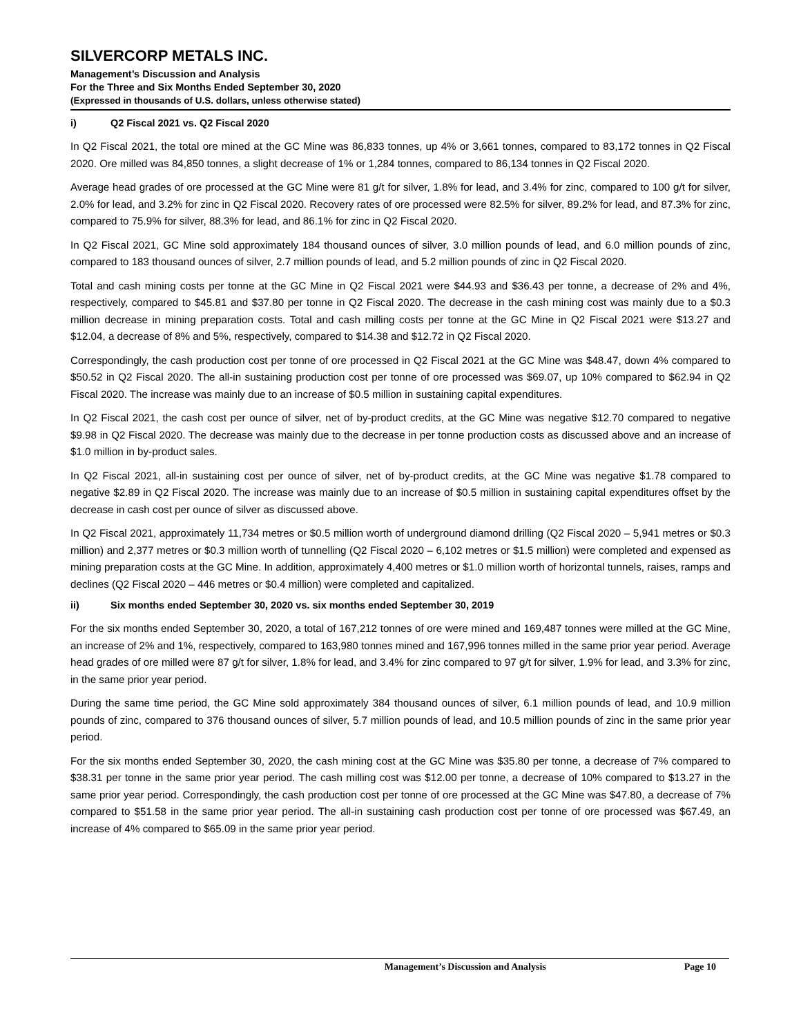SILVERCORP METALS INC.
Management’s Discussion and Analysis
For the Three and Six Months Ended September 30, 2020
(Expressed in thousands of U.S. dollars, unless otherwise stated)
i) Q2 Fiscal 2021 vs. Q2 Fiscal 2020
In Q2 Fiscal 2021, the total ore mined at the GC Mine was 86,833 tonnes, up 4% or 3,661 tonnes, compared to 83,172 tonnes in Q2 Fiscal 2020. Ore milled was 84,850 tonnes, a slight decrease of 1% or 1,284 tonnes, compared to 86,134 tonnes in Q2 Fiscal 2020.
Average head grades of ore processed at the GC Mine were 81 g/t for silver, 1.8% for lead, and 3.4% for zinc, compared to 100 g/t for silver, 2.0% for lead, and 3.2% for zinc in Q2 Fiscal 2020. Recovery rates of ore processed were 82.5% for silver, 89.2% for lead, and 87.3% for zinc, compared to 75.9% for silver, 88.3% for lead, and 86.1% for zinc in Q2 Fiscal 2020.
In Q2 Fiscal 2021, GC Mine sold approximately 184 thousand ounces of silver, 3.0 million pounds of lead, and 6.0 million pounds of zinc, compared to 183 thousand ounces of silver, 2.7 million pounds of lead, and 5.2 million pounds of zinc in Q2 Fiscal 2020.
Total and cash mining costs per tonne at the GC Mine in Q2 Fiscal 2021 were $44.93 and $36.43 per tonne, a decrease of 2% and 4%, respectively, compared to $45.81 and $37.80 per tonne in Q2 Fiscal 2020. The decrease in the cash mining cost was mainly due to a $0.3 million decrease in mining preparation costs. Total and cash milling costs per tonne at the GC Mine in Q2 Fiscal 2021 were $13.27 and $12.04, a decrease of 8% and 5%, respectively, compared to $14.38 and $12.72 in Q2 Fiscal 2020.
Correspondingly, the cash production cost per tonne of ore processed in Q2 Fiscal 2021 at the GC Mine was $48.47, down 4% compared to $50.52 in Q2 Fiscal 2020. The all-in sustaining production cost per tonne of ore processed was $69.07, up 10% compared to $62.94 in Q2 Fiscal 2020. The increase was mainly due to an increase of $0.5 million in sustaining capital expenditures.
In Q2 Fiscal 2021, the cash cost per ounce of silver, net of by-product credits, at the GC Mine was negative $12.70 compared to negative $9.98 in Q2 Fiscal 2020. The decrease was mainly due to the decrease in per tonne production costs as discussed above and an increase of $1.0 million in by-product sales.
In Q2 Fiscal 2021, all-in sustaining cost per ounce of silver, net of by-product credits, at the GC Mine was negative $1.78 compared to negative $2.89 in Q2 Fiscal 2020. The increase was mainly due to an increase of $0.5 million in sustaining capital expenditures offset by the decrease in cash cost per ounce of silver as discussed above.
In Q2 Fiscal 2021, approximately 11,734 metres or $0.5 million worth of underground diamond drilling (Q2 Fiscal 2020 – 5,941 metres or $0.3 million) and 2,377 metres or $0.3 million worth of tunnelling (Q2 Fiscal 2020 – 6,102 metres or $1.5 million) were completed and expensed as mining preparation costs at the GC Mine. In addition, approximately 4,400 metres or $1.0 million worth of horizontal tunnels, raises, ramps and declines (Q2 Fiscal 2020 – 446 metres or $0.4 million) were completed and capitalized.
ii) Six months ended September 30, 2020 vs. six months ended September 30, 2019
For the six months ended September 30, 2020, a total of 167,212 tonnes of ore were mined and 169,487 tonnes were milled at the GC Mine, an increase of 2% and 1%, respectively, compared to 163,980 tonnes mined and 167,996 tonnes milled in the same prior year period. Average head grades of ore milled were 87 g/t for silver, 1.8% for lead, and 3.4% for zinc compared to 97 g/t for silver, 1.9% for lead, and 3.3% for zinc, in the same prior year period.
During the same time period, the GC Mine sold approximately 384 thousand ounces of silver, 6.1 million pounds of lead, and 10.9 million pounds of zinc, compared to 376 thousand ounces of silver, 5.7 million pounds of lead, and 10.5 million pounds of zinc in the same prior year period.
For the six months ended September 30, 2020, the cash mining cost at the GC Mine was $35.80 per tonne, a decrease of 7% compared to $38.31 per tonne in the same prior year period. The cash milling cost was $12.00 per tonne, a decrease of 10% compared to $13.27 in the same prior year period. Correspondingly, the cash production cost per tonne of ore processed at the GC Mine was $47.80, a decrease of 7% compared to $51.58 in the same prior year period. The all-in sustaining cash production cost per tonne of ore processed was $67.49, an increase of 4% compared to $65.09 in the same prior year period.
Management’s Discussion and Analysis Page 10